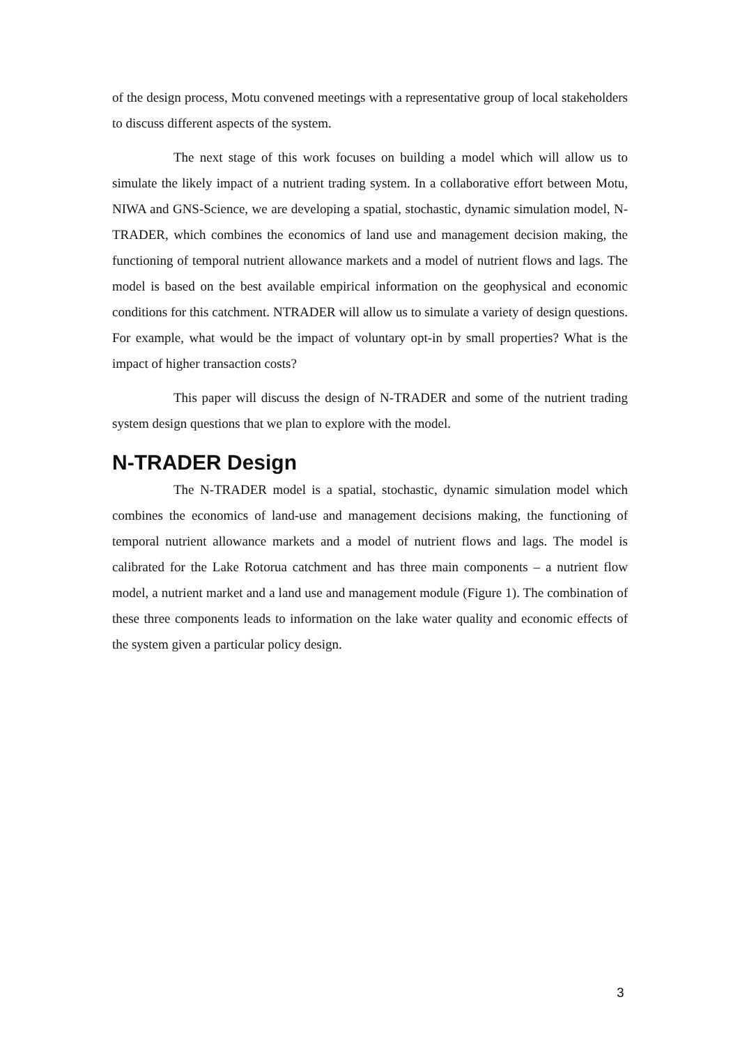of the design process, Motu convened meetings with a representative group of local stakeholders to discuss different aspects of the system.
The next stage of this work focuses on building a model which will allow us to simulate the likely impact of a nutrient trading system. In a collaborative effort between Motu, NIWA and GNS-Science, we are developing a spatial, stochastic, dynamic simulation model, N-TRADER, which combines the economics of land use and management decision making, the functioning of temporal nutrient allowance markets and a model of nutrient flows and lags. The model is based on the best available empirical information on the geophysical and economic conditions for this catchment. NTRADER will allow us to simulate a variety of design questions. For example, what would be the impact of voluntary opt-in by small properties? What is the impact of higher transaction costs?
This paper will discuss the design of N-TRADER and some of the nutrient trading system design questions that we plan to explore with the model.
N-TRADER Design
The N-TRADER model is a spatial, stochastic, dynamic simulation model which combines the economics of land-use and management decisions making, the functioning of temporal nutrient allowance markets and a model of nutrient flows and lags. The model is calibrated for the Lake Rotorua catchment and has three main components – a nutrient flow model, a nutrient market and a land use and management module (Figure 1). The combination of these three components leads to information on the lake water quality and economic effects of the system given a particular policy design.
3